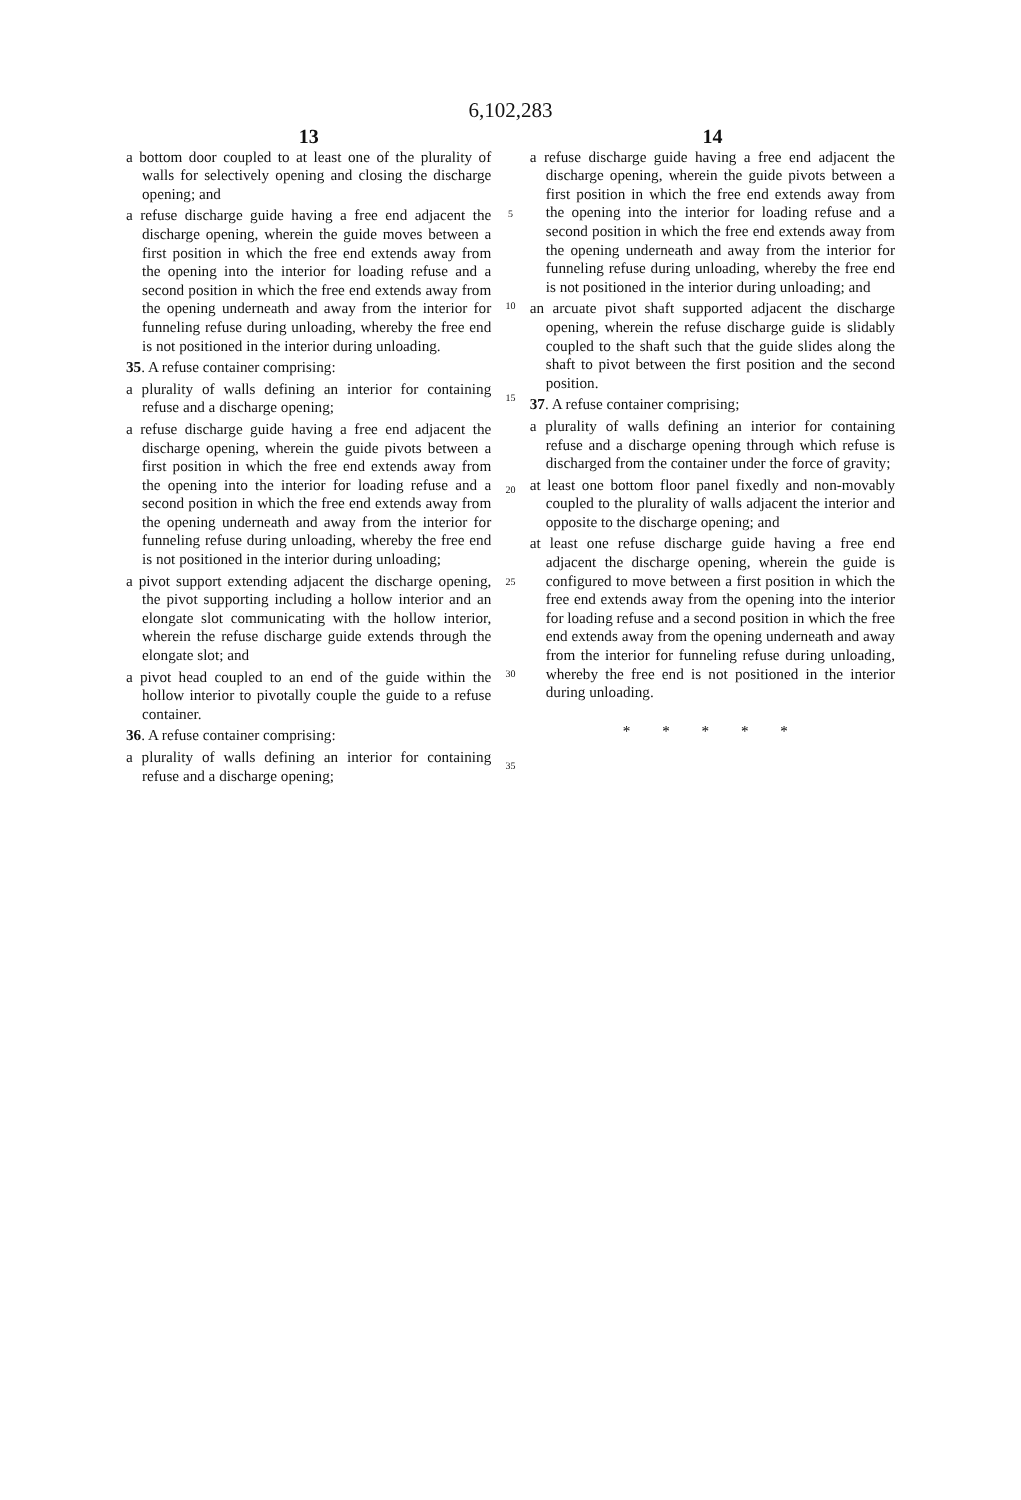6,102,283
13
a bottom door coupled to at least one of the plurality of walls for selectively opening and closing the discharge opening; and
a refuse discharge guide having a free end adjacent the discharge opening, wherein the guide moves between a first position in which the free end extends away from the opening into the interior for loading refuse and a second position in which the free end extends away from the opening underneath and away from the interior for funneling refuse during unloading, whereby the free end is not positioned in the interior during unloading.
35. A refuse container comprising:
a plurality of walls defining an interior for containing refuse and a discharge opening;
a refuse discharge guide having a free end adjacent the discharge opening, wherein the guide pivots between a first position in which the free end extends away from the opening into the interior for loading refuse and a second position in which the free end extends away from the opening underneath and away from the interior for funneling refuse during unloading, whereby the free end is not positioned in the interior during unloading;
a pivot support extending adjacent the discharge opening, the pivot supporting including a hollow interior and an elongate slot communicating with the hollow interior, wherein the refuse discharge guide extends through the elongate slot; and
a pivot head coupled to an end of the guide within the hollow interior to pivotally couple the guide to a refuse container.
36. A refuse container comprising:
a plurality of walls defining an interior for containing refuse and a discharge opening;
5
10
15
20
25
30
35
14
a refuse discharge guide having a free end adjacent the discharge opening, wherein the guide pivots between a first position in which the free end extends away from the opening into the interior for loading refuse and a second position in which the free end extends away from the opening underneath and away from the interior for funneling refuse during unloading, whereby the free end is not positioned in the interior during unloading; and
an arcuate pivot shaft supported adjacent the discharge opening, wherein the refuse discharge guide is slidably coupled to the shaft such that the guide slides along the shaft to pivot between the first position and the second position.
37. A refuse container comprising;
a plurality of walls defining an interior for containing refuse and a discharge opening through which refuse is discharged from the container under the force of gravity;
at least one bottom floor panel fixedly and non-movably coupled to the plurality of walls adjacent the interior and opposite to the discharge opening; and
at least one refuse discharge guide having a free end adjacent the discharge opening, wherein the guide is configured to move between a first position in which the free end extends away from the opening into the interior for loading refuse and a second position in which the free end extends away from the opening underneath and away from the interior for funneling refuse during unloading, whereby the free end is not positioned in the interior during unloading.
* * * * *